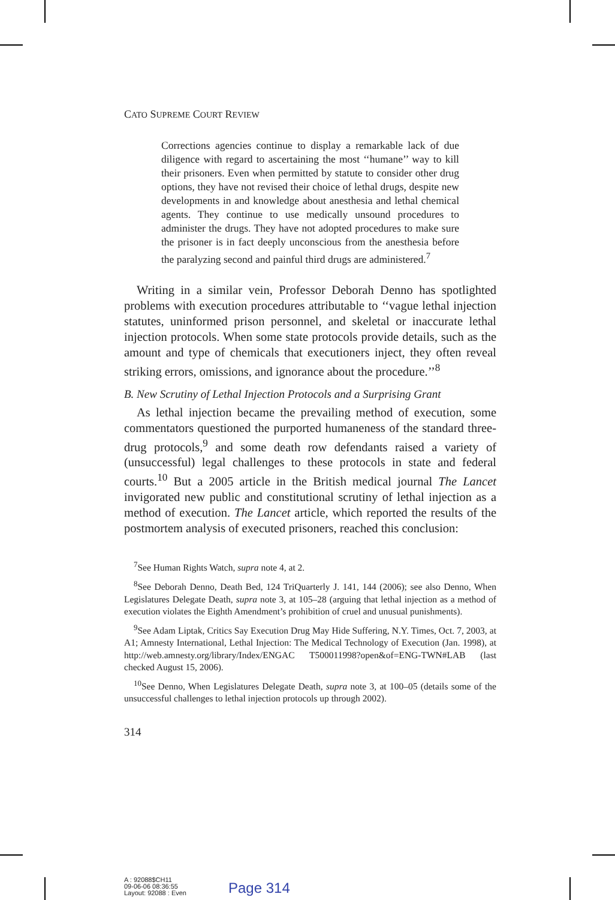CATO SUPREME COURT REVIEW
Corrections agencies continue to display a remarkable lack of due diligence with regard to ascertaining the most ‘‘humane’’ way to kill their prisoners. Even when permitted by statute to consider other drug options, they have not revised their choice of lethal drugs, despite new developments in and knowledge about anesthesia and lethal chemical agents. They continue to use medically unsound procedures to administer the drugs. They have not adopted procedures to make sure the prisoner is in fact deeply unconscious from the anesthesia before the paralyzing second and painful third drugs are administered.<sup>7</sup>
Writing in a similar vein, Professor Deborah Denno has spotlighted problems with execution procedures attributable to ‘‘vague lethal injection statutes, uninformed prison personnel, and skeletal or inaccurate lethal injection protocols. When some state protocols provide details, such as the amount and type of chemicals that executioners inject, they often reveal striking errors, omissions, and ignorance about the procedure.’’<sup>8</sup>
B. New Scrutiny of Lethal Injection Protocols and a Surprising Grant
As lethal injection became the prevailing method of execution, some commentators questioned the purported humaneness of the standard three-drug protocols,<sup>9</sup> and some death row defendants raised a variety of (unsuccessful) legal challenges to these protocols in state and federal courts.<sup>10</sup> But a 2005 article in the British medical journal The Lancet invigorated new public and constitutional scrutiny of lethal injection as a method of execution. The Lancet article, which reported the results of the postmortem analysis of executed prisoners, reached this conclusion:
<sup>7</sup> See Human Rights Watch, supra note 4, at 2.
<sup>8</sup> See Deborah Denno, Death Bed, 124 TriQuarterly J. 141, 144 (2006); see also Denno, When Legislatures Delegate Death, supra note 3, at 105–28 (arguing that lethal injection as a method of execution violates the Eighth Amendment’s prohibition of cruel and unusual punishments).
<sup>9</sup> See Adam Liptak, Critics Say Execution Drug May Hide Suffering, N.Y. Times, Oct. 7, 2003, at A1; Amnesty International, Lethal Injection: The Medical Technology of Execution (Jan. 1998), at http://web.amnesty.org/library/Index/ENGAC T500011998?open&of=ENG-TWN#LAB (last checked August 15, 2006).
<sup>10</sup> See Denno, When Legislatures Delegate Death, supra note 3, at 100–05 (details some of the unsuccessful challenges to lethal injection protocols up through 2002).
314
A : 92088$CH11
09-06-06 08:36:55
Layout: 92088 : Even
Page 314